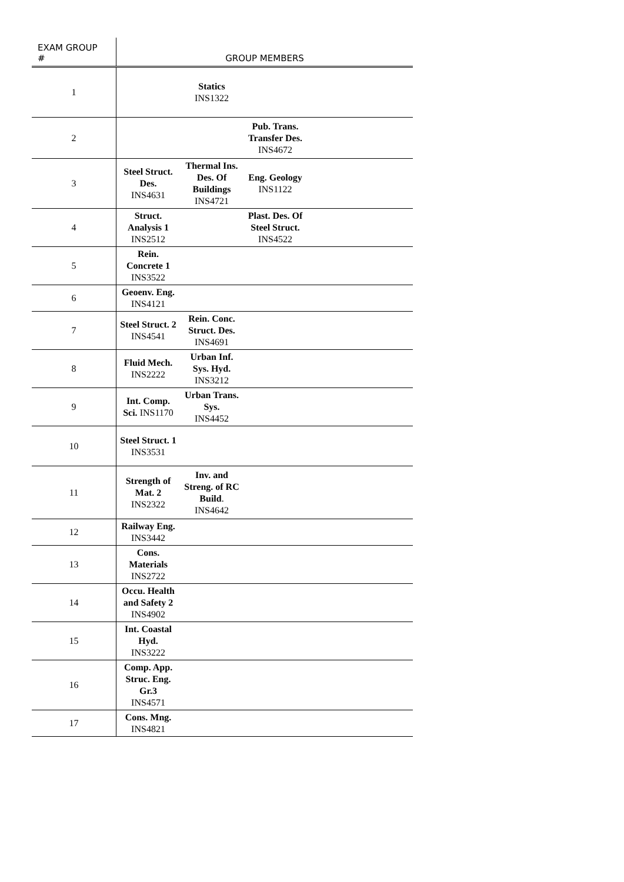| EXAM GROUP # | GROUP MEMBERS | | | | |
| --- | --- | --- | --- | --- | --- |
| 1 | | Statics INS1322 | | | |
| 2 | | | Pub. Trans. Transfer Des. INS4672 | | |
| 3 | Steel Struct. Des. INS4631 | Thermal Ins. Des. Of Buildings INS4721 | Eng. Geology INS1122 | | |
| 4 | Struct. Analysis 1 INS2512 | | Plast. Des. Of Steel Struct. INS4522 | | |
| 5 | Rein. Concrete 1 INS3522 | | | | |
| 6 | Geoenv. Eng. INS4121 | | | | |
| 7 | Steel Struct. 2 INS4541 | Rein. Conc. Struct. Des. INS4691 | | | |
| 8 | Fluid Mech. INS2222 | Urban Inf. Sys. Hyd. INS3212 | | | |
| 9 | Int. Comp. Sci. INS1170 | Urban Trans. Sys. INS4452 | | | |
| 10 | Steel Struct. 1 INS3531 | | | | |
| 11 | Strength of Mat. 2 INS2322 | Inv. and Streng. of RC Build . INS4642 | | | |
| 12 | Railway Eng. INS3442 | | | | |
| 13 | Cons. Materials INS2722 | | | | |
| 14 | Occu. Health and Safety 2 INS4902 | | | | |
| 15 | Int. Coastal Hyd. INS3222 | | | | |
| 16 | Comp. App. Struc. Eng. Gr.3 INS4571 | | | | |
| 17 | Cons. Mng. INS4821 | | | | |